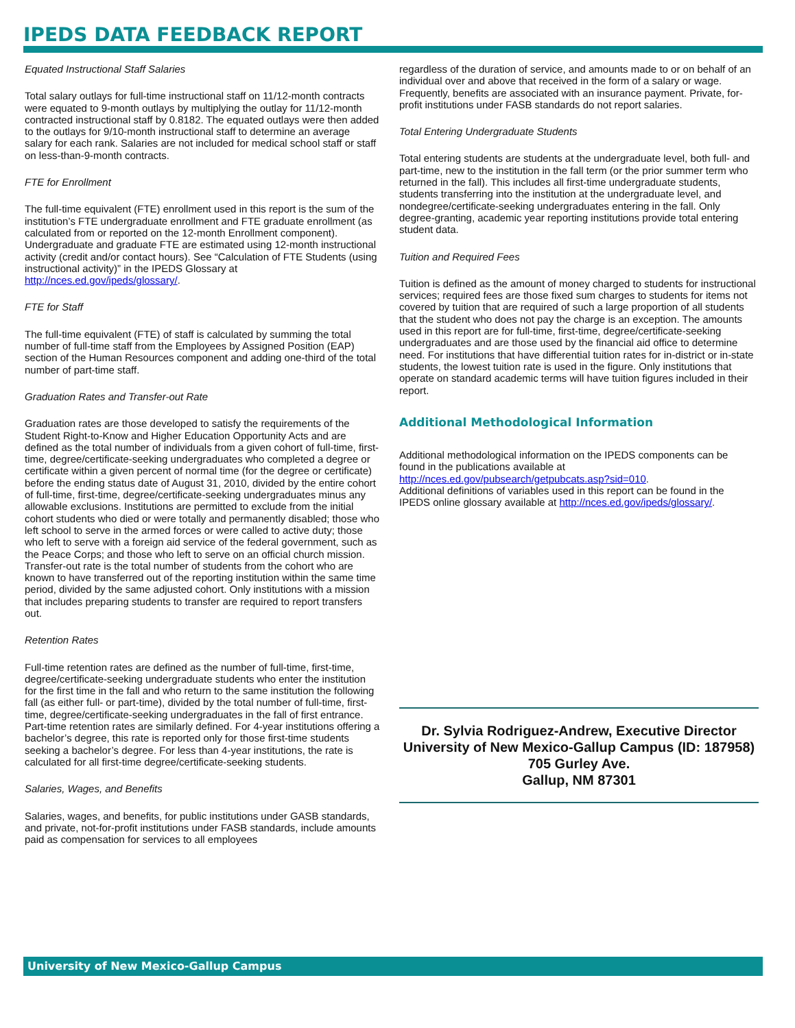IPEDS DATA FEEDBACK REPORT
Equated Instructional Staff Salaries
Total salary outlays for full-time instructional staff on 11/12-month contracts were equated to 9-month outlays by multiplying the outlay for 11/12-month contracted instructional staff by 0.8182. The equated outlays were then added to the outlays for 9/10-month instructional staff to determine an average salary for each rank. Salaries are not included for medical school staff or staff on less-than-9-month contracts.
FTE for Enrollment
The full-time equivalent (FTE) enrollment used in this report is the sum of the institution’s FTE undergraduate enrollment and FTE graduate enrollment (as calculated from or reported on the 12-month Enrollment component). Undergraduate and graduate FTE are estimated using 12-month instructional activity (credit and/or contact hours). See “Calculation of FTE Students (using instructional activity)” in the IPEDS Glossary at http://nces.ed.gov/ipeds/glossary/.
FTE for Staff
The full-time equivalent (FTE) of staff is calculated by summing the total number of full-time staff from the Employees by Assigned Position (EAP) section of the Human Resources component and adding one-third of the total number of part-time staff.
Graduation Rates and Transfer-out Rate
Graduation rates are those developed to satisfy the requirements of the Student Right-to-Know and Higher Education Opportunity Acts and are defined as the total number of individuals from a given cohort of full-time, first-time, degree/certificate-seeking undergraduates who completed a degree or certificate within a given percent of normal time (for the degree or certificate) before the ending status date of August 31, 2010, divided by the entire cohort of full-time, first-time, degree/certificate-seeking undergraduates minus any allowable exclusions. Institutions are permitted to exclude from the initial cohort students who died or were totally and permanently disabled; those who left school to serve in the armed forces or were called to active duty; those who left to serve with a foreign aid service of the federal government, such as the Peace Corps; and those who left to serve on an official church mission. Transfer-out rate is the total number of students from the cohort who are known to have transferred out of the reporting institution within the same time period, divided by the same adjusted cohort. Only institutions with a mission that includes preparing students to transfer are required to report transfers out.
Retention Rates
Full-time retention rates are defined as the number of full-time, first-time, degree/certificate-seeking undergraduate students who enter the institution for the first time in the fall and who return to the same institution the following fall (as either full- or part-time), divided by the total number of full-time, first-time, degree/certificate-seeking undergraduates in the fall of first entrance. Part-time retention rates are similarly defined. For 4-year institutions offering a bachelor’s degree, this rate is reported only for those first-time students seeking a bachelor’s degree. For less than 4-year institutions, the rate is calculated for all first-time degree/certificate-seeking students.
Salaries, Wages, and Benefits
Salaries, wages, and benefits, for public institutions under GASB standards, and private, not-for-profit institutions under FASB standards, include amounts paid as compensation for services to all employees
regardless of the duration of service, and amounts made to or on behalf of an individual over and above that received in the form of a salary or wage. Frequently, benefits are associated with an insurance payment. Private, for-profit institutions under FASB standards do not report salaries.
Total Entering Undergraduate Students
Total entering students are students at the undergraduate level, both full- and part-time, new to the institution in the fall term (or the prior summer term who returned in the fall). This includes all first-time undergraduate students, students transferring into the institution at the undergraduate level, and nondegree/certificate-seeking undergraduates entering in the fall. Only degree-granting, academic year reporting institutions provide total entering student data.
Tuition and Required Fees
Tuition is defined as the amount of money charged to students for instructional services; required fees are those fixed sum charges to students for items not covered by tuition that are required of such a large proportion of all students that the student who does not pay the charge is an exception. The amounts used in this report are for full-time, first-time, degree/certificate-seeking undergraduates and are those used by the financial aid office to determine need. For institutions that have differential tuition rates for in-district or in-state students, the lowest tuition rate is used in the figure. Only institutions that operate on standard academic terms will have tuition figures included in their report.
Additional Methodological Information
Additional methodological information on the IPEDS components can be found in the publications available at http://nces.ed.gov/pubsearch/getpubcats.asp?sid=010.
Additional definitions of variables used in this report can be found in the IPEDS online glossary available at http://nces.ed.gov/ipeds/glossary/.
Dr. Sylvia Rodriguez-Andrew, Executive Director
University of New Mexico-Gallup Campus (ID: 187958)
705 Gurley Ave.
Gallup, NM 87301
University of New Mexico-Gallup Campus